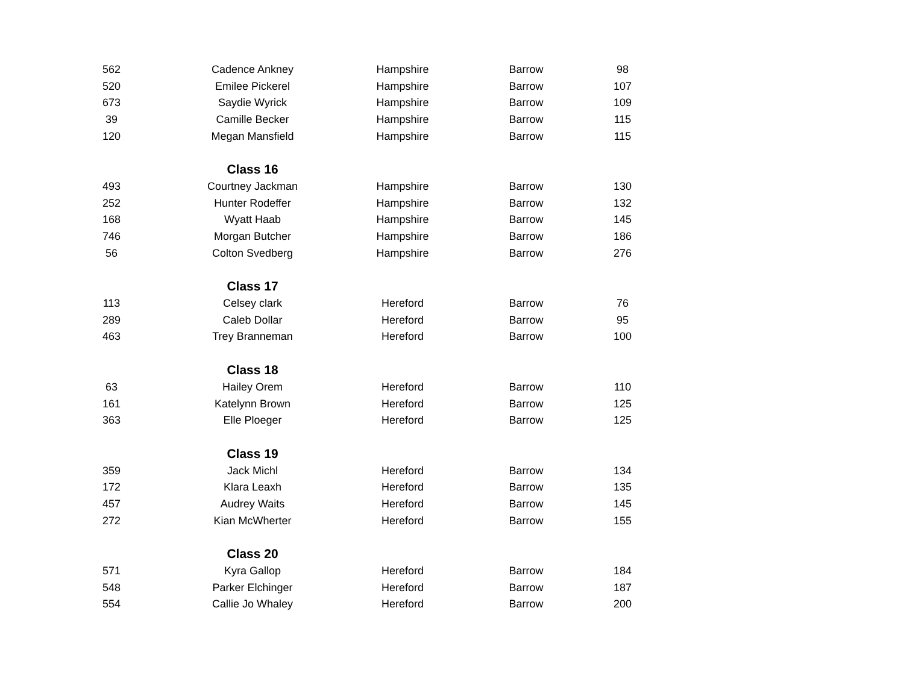| 562 | Cadence Ankney | Hampshire | Barrow | 98 |
| 520 | Emilee Pickerel | Hampshire | Barrow | 107 |
| 673 | Saydie Wyrick | Hampshire | Barrow | 109 |
| 39 | Camille Becker | Hampshire | Barrow | 115 |
| 120 | Megan Mansfield | Hampshire | Barrow | 115 |
| | Class 16 | | | |
| 493 | Courtney Jackman | Hampshire | Barrow | 130 |
| 252 | Hunter Rodeffer | Hampshire | Barrow | 132 |
| 168 | Wyatt Haab | Hampshire | Barrow | 145 |
| 746 | Morgan Butcher | Hampshire | Barrow | 186 |
| 56 | Colton Svedberg | Hampshire | Barrow | 276 |
| | Class 17 | | | |
| 113 | Celsey clark | Hereford | Barrow | 76 |
| 289 | Caleb Dollar | Hereford | Barrow | 95 |
| 463 | Trey Branneman | Hereford | Barrow | 100 |
| | Class 18 | | | |
| 63 | Hailey Orem | Hereford | Barrow | 110 |
| 161 | Katelynn Brown | Hereford | Barrow | 125 |
| 363 | Elle Ploeger | Hereford | Barrow | 125 |
| | Class 19 | | | |
| 359 | Jack Michl | Hereford | Barrow | 134 |
| 172 | Klara Leaxh | Hereford | Barrow | 135 |
| 457 | Audrey Waits | Hereford | Barrow | 145 |
| 272 | Kian McWherter | Hereford | Barrow | 155 |
| | Class 20 | | | |
| 571 | Kyra Gallop | Hereford | Barrow | 184 |
| 548 | Parker Elchinger | Hereford | Barrow | 187 |
| 554 | Callie Jo Whaley | Hereford | Barrow | 200 |